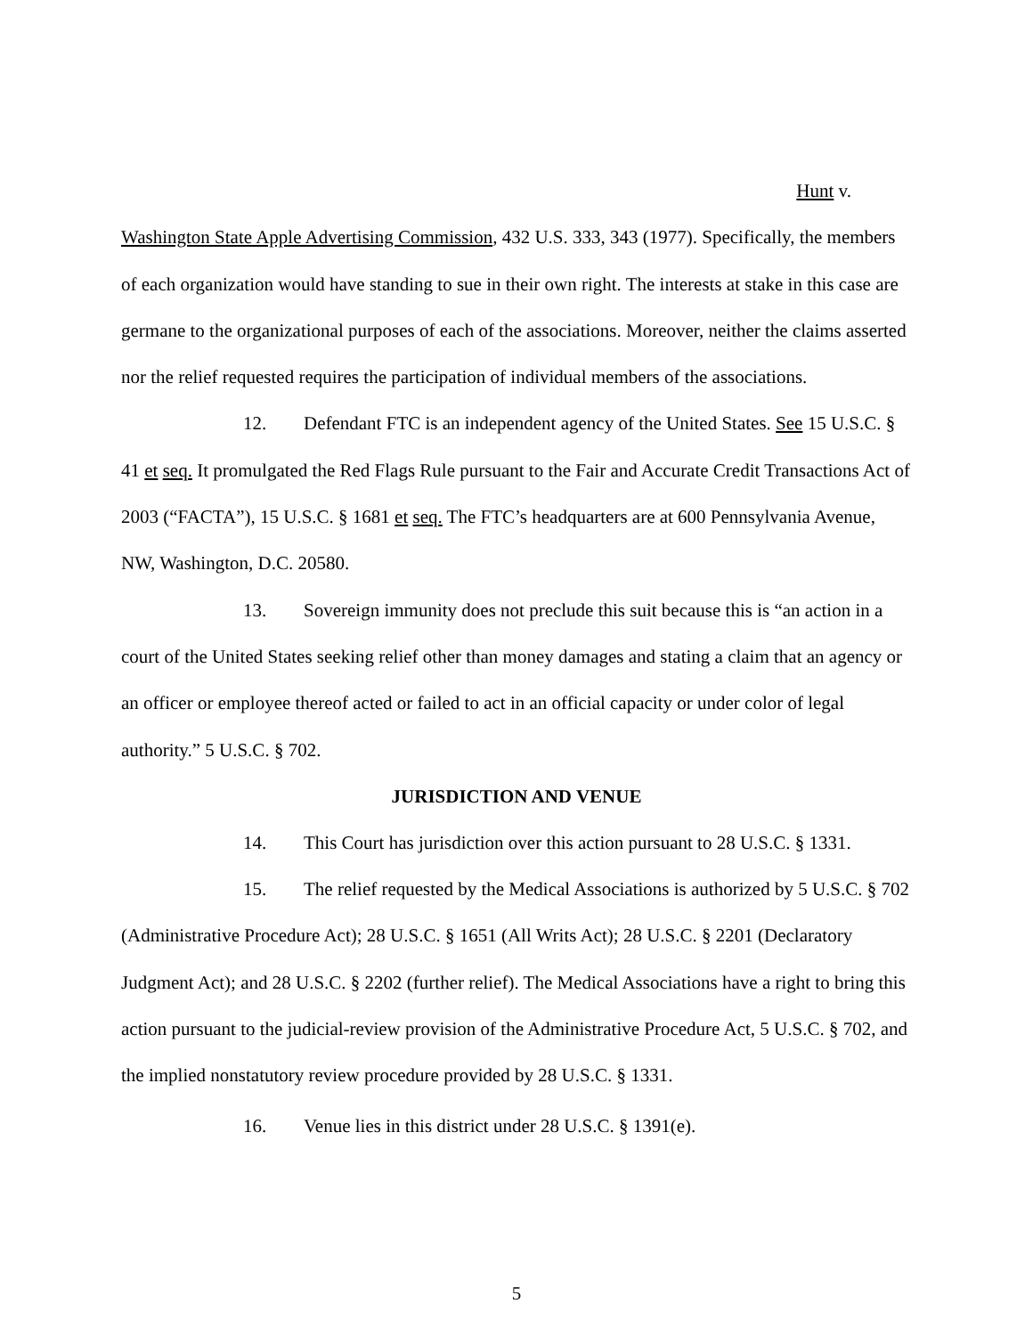Hunt v.
Washington State Apple Advertising Commission, 432 U.S. 333, 343 (1977). Specifically, the members of each organization would have standing to sue in their own right. The interests at stake in this case are germane to the organizational purposes of each of the associations. Moreover, neither the claims asserted nor the relief requested requires the participation of individual members of the associations.
12. Defendant FTC is an independent agency of the United States. See 15 U.S.C. § 41 et seq. It promulgated the Red Flags Rule pursuant to the Fair and Accurate Credit Transactions Act of 2003 (“FACTA”), 15 U.S.C. § 1681 et seq. The FTC’s headquarters are at 600 Pennsylvania Avenue, NW, Washington, D.C. 20580.
13. Sovereign immunity does not preclude this suit because this is “an action in a court of the United States seeking relief other than money damages and stating a claim that an agency or an officer or employee thereof acted or failed to act in an official capacity or under color of legal authority.” 5 U.S.C. § 702.
JURISDICTION AND VENUE
14. This Court has jurisdiction over this action pursuant to 28 U.S.C. § 1331.
15. The relief requested by the Medical Associations is authorized by 5 U.S.C. § 702 (Administrative Procedure Act); 28 U.S.C. § 1651 (All Writs Act); 28 U.S.C. § 2201 (Declaratory Judgment Act); and 28 U.S.C. § 2202 (further relief). The Medical Associations have a right to bring this action pursuant to the judicial-review provision of the Administrative Procedure Act, 5 U.S.C. § 702, and the implied nonstatutory review procedure provided by 28 U.S.C. § 1331.
16. Venue lies in this district under 28 U.S.C. § 1391(e).
5